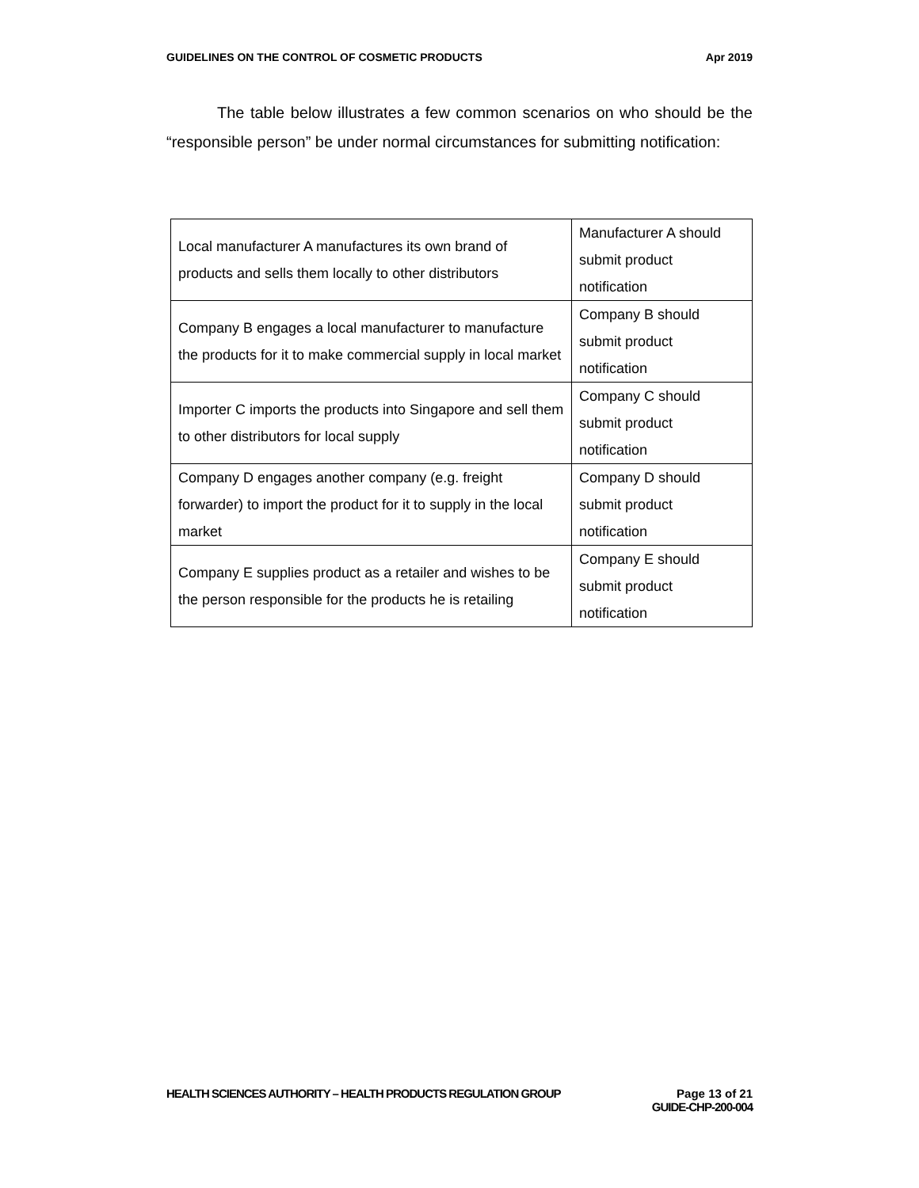GUIDELINES ON THE CONTROL OF COSMETIC PRODUCTS Apr 2019
The table below illustrates a few common scenarios on who should be the “responsible person” be under normal circumstances for submitting notification:
| Local manufacturer A manufactures its own brand of products and sells them locally to other distributors | Manufacturer A should submit product notification |
| Company B engages a local manufacturer to manufacture the products for it to make commercial supply in local market | Company B should submit product notification |
| Importer C imports the products into Singapore and sell them to other distributors for local supply | Company C should submit product notification |
| Company D engages another company (e.g. freight forwarder) to import the product for it to supply in the local market | Company D should submit product notification |
| Company E supplies product as a retailer and wishes to be the person responsible for the products he is retailing | Company E should submit product notification |
HEALTH SCIENCES AUTHORITY – HEALTH PRODUCTS REGULATION GROUP
Page 13 of 21
GUIDE-CHP-200-004